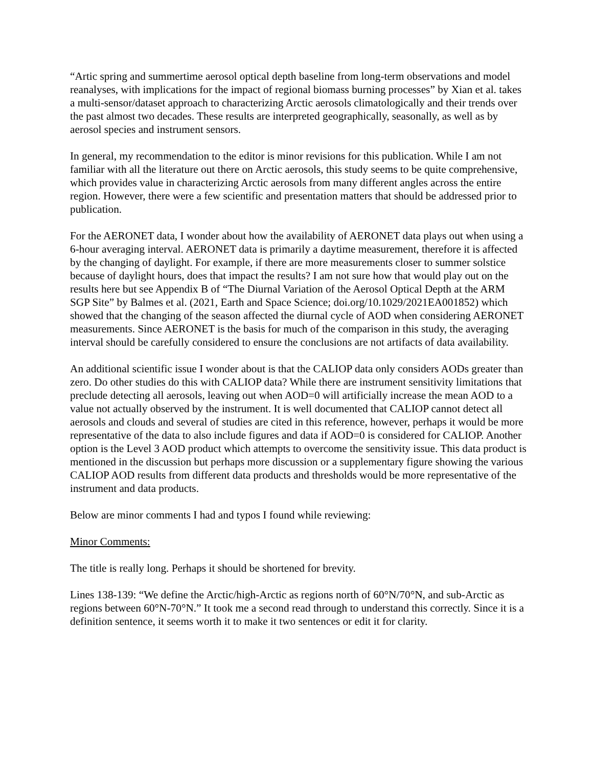“Artic spring and summertime aerosol optical depth baseline from long-term observations and model reanalyses, with implications for the impact of regional biomass burning processes” by Xian et al. takes a multi-sensor/dataset approach to characterizing Arctic aerosols climatologically and their trends over the past almost two decades. These results are interpreted geographically, seasonally, as well as by aerosol species and instrument sensors.
In general, my recommendation to the editor is minor revisions for this publication. While I am not familiar with all the literature out there on Arctic aerosols, this study seems to be quite comprehensive, which provides value in characterizing Arctic aerosols from many different angles across the entire region. However, there were a few scientific and presentation matters that should be addressed prior to publication.
For the AERONET data, I wonder about how the availability of AERONET data plays out when using a 6-hour averaging interval. AERONET data is primarily a daytime measurement, therefore it is affected by the changing of daylight. For example, if there are more measurements closer to summer solstice because of daylight hours, does that impact the results? I am not sure how that would play out on the results here but see Appendix B of “The Diurnal Variation of the Aerosol Optical Depth at the ARM SGP Site” by Balmes et al. (2021, Earth and Space Science; doi.org/10.1029/2021EA001852) which showed that the changing of the season affected the diurnal cycle of AOD when considering AERONET measurements. Since AERONET is the basis for much of the comparison in this study, the averaging interval should be carefully considered to ensure the conclusions are not artifacts of data availability.
An additional scientific issue I wonder about is that the CALIOP data only considers AODs greater than zero. Do other studies do this with CALIOP data? While there are instrument sensitivity limitations that preclude detecting all aerosols, leaving out when AOD=0 will artificially increase the mean AOD to a value not actually observed by the instrument. It is well documented that CALIOP cannot detect all aerosols and clouds and several of studies are cited in this reference, however, perhaps it would be more representative of the data to also include figures and data if AOD=0 is considered for CALIOP. Another option is the Level 3 AOD product which attempts to overcome the sensitivity issue. This data product is mentioned in the discussion but perhaps more discussion or a supplementary figure showing the various CALIOP AOD results from different data products and thresholds would be more representative of the instrument and data products.
Below are minor comments I had and typos I found while reviewing:
Minor Comments:
The title is really long. Perhaps it should be shortened for brevity.
Lines 138-139: “We define the Arctic/high-Arctic as regions north of 60°N/70°N, and sub-Arctic as regions between 60°N-70°N.” It took me a second read through to understand this correctly. Since it is a definition sentence, it seems worth it to make it two sentences or edit it for clarity.